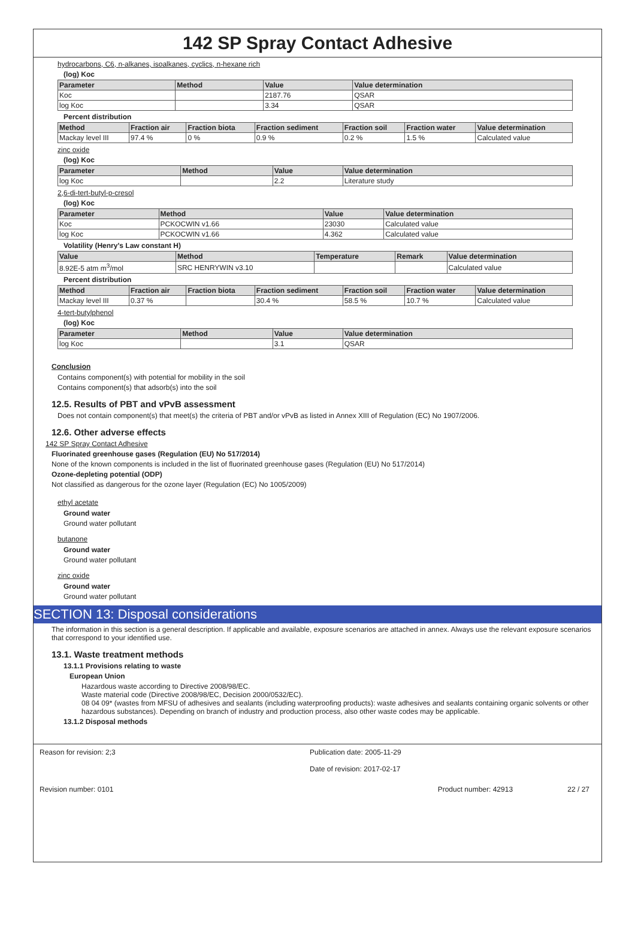142 SP Spray Contact Adhesive
hydrocarbons, C6, n-alkanes, isoalkanes, cyclics, n-hexane rich
(log) Koc
| Parameter | Method | Value | Value determination |
| --- | --- | --- | --- |
| Koc | | 2187.76 | QSAR |
| log Koc | | 3.34 | QSAR |
Percent distribution
| Method | Fraction air | Fraction biota | Fraction sediment | Fraction soil | Fraction water | Value determination |
| --- | --- | --- | --- | --- | --- | --- |
| Mackay level III | 97.4 % | 0 % | 0.9 % | 0.2 % | 1.5 % | Calculated value |
zinc oxide
(log) Koc
| Parameter | Method | Value | Value determination |
| --- | --- | --- | --- |
| log Koc | | 2.2 | Literature study |
2,6-di-tert-butyl-p-cresol
(log) Koc
| Parameter | Method | Value | Value determination |
| --- | --- | --- | --- |
| Koc | PCKOCWIN v1.66 | 23030 | Calculated value |
| log Koc | PCKOCWIN v1.66 | 4.362 | Calculated value |
Volatility (Henry's Law constant H)
| Value | Method | Temperature | Remark | Value determination |
| --- | --- | --- | --- | --- |
| 8.92E-5 atm m<sup>3</sup>/mol | SRC HENRYWIN v3.10 | | | Calculated value |
Percent distribution
| Method | Fraction air | Fraction biota | Fraction sediment | Fraction soil | Fraction water | Value determination |
| --- | --- | --- | --- | --- | --- | --- |
| Mackay level III | 0.37 % | | 30.4 % | 58.5 % | 10.7 % | Calculated value |
4-tert-butylphenol
(log) Koc
| Parameter | Method | Value | Value determination |
| --- | --- | --- | --- |
| log Koc | | 3.1 | QSAR |
Conclusion
Contains component(s) with potential for mobility in the soil
Contains component(s) that adsorb(s) into the soil
12.5. Results of PBT and vPvB assessment
Does not contain component(s) that meet(s) the criteria of PBT and/or vPvB as listed in Annex XIII of Regulation (EC) No 1907/2006.
12.6. Other adverse effects
142 SP Spray Contact Adhesive
Fluorinated greenhouse gases (Regulation (EU) No 517/2014)
None of the known components is included in the list of fluorinated greenhouse gases (Regulation (EU) No 517/2014)
Ozone-depleting potential (ODP)
Not classified as dangerous for the ozone layer (Regulation (EC) No 1005/2009)
ethyl acetate
Ground water
Ground water pollutant
butanone
Ground water
Ground water pollutant
zinc oxide
Ground water
Ground water pollutant
SECTION 13: Disposal considerations
The information in this section is a general description. If applicable and available, exposure scenarios are attached in annex. Always use the relevant exposure scenarios that correspond to your identified use.
13.1. Waste treatment methods
13.1.1 Provisions relating to waste
European Union
Hazardous waste according to Directive 2008/98/EC.
Waste material code (Directive 2008/98/EC, Decision 2000/0532/EC).
08 04 09* (wastes from MFSU of adhesives and sealants (including waterproofing products): waste adhesives and sealants containing organic solvents or other hazardous substances). Depending on branch of industry and production process, also other waste codes may be applicable.
13.1.2 Disposal methods
Reason for revision: 2;3 Publication date: 2005-11-29
Date of revision: 2017-02-17
Revision number: 0101 Product number: 42913 22 / 27